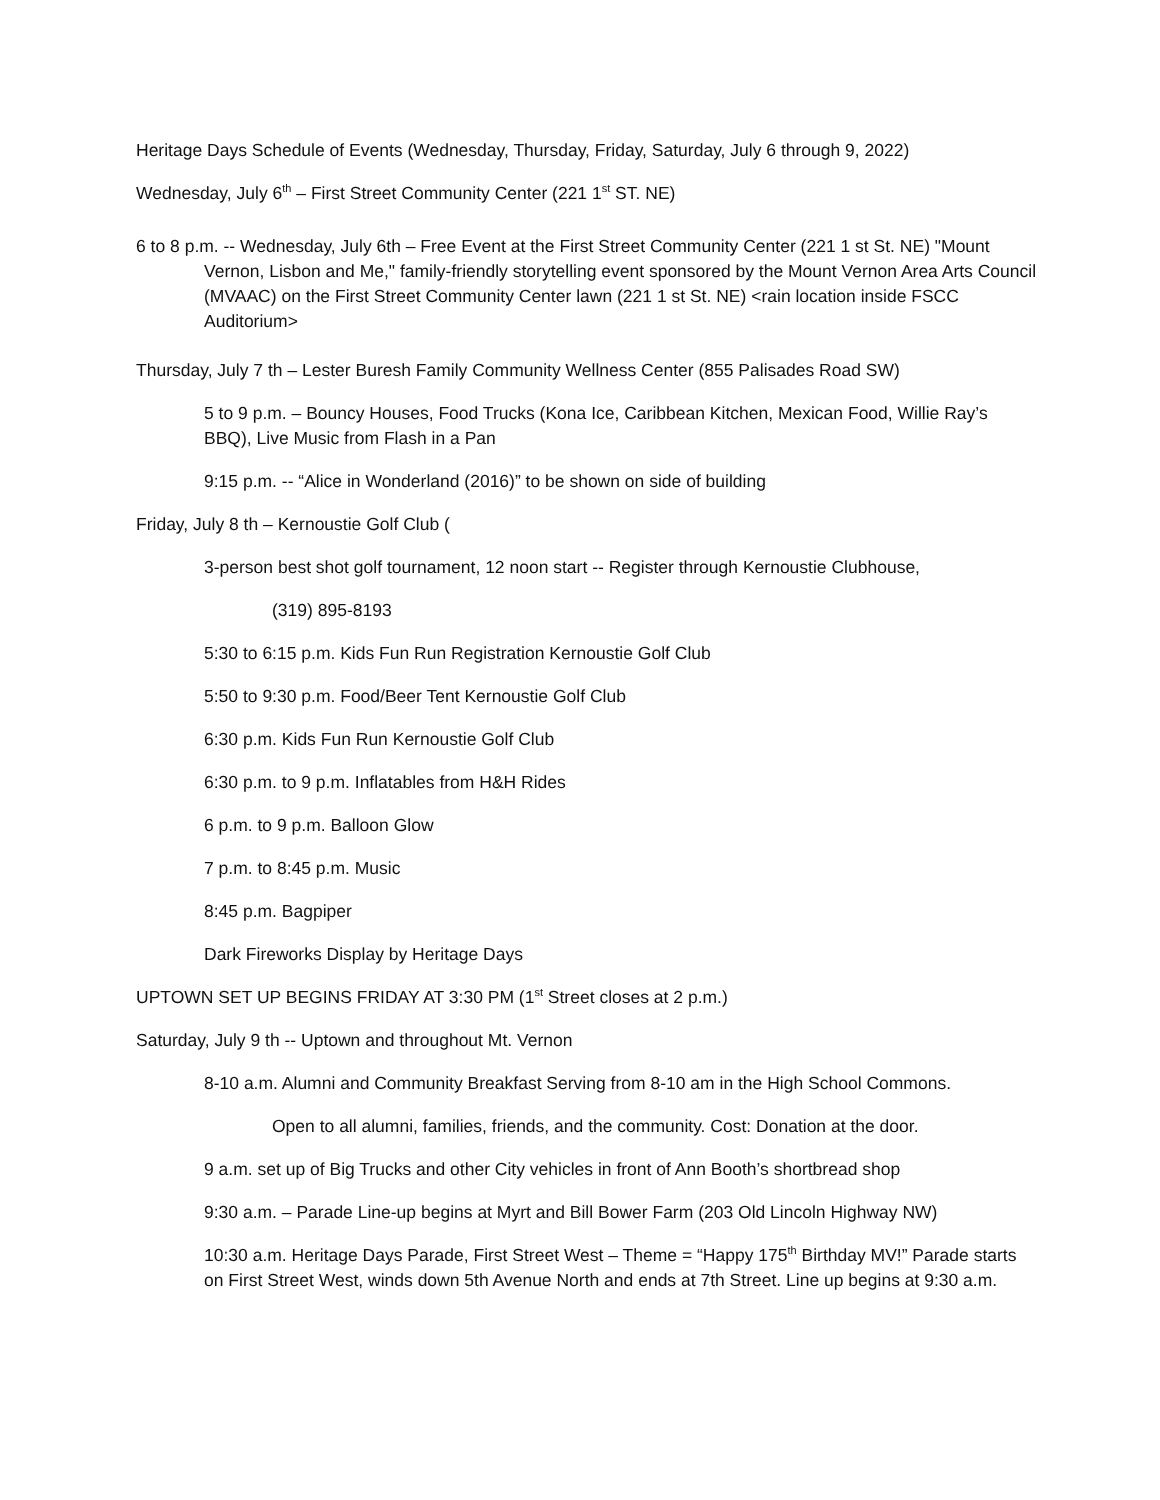Heritage Days Schedule of Events (Wednesday, Thursday, Friday, Saturday, July 6 through 9, 2022)
Wednesday, July 6<sup>th</sup> – First Street Community Center (221 1<sup>st</sup> ST. NE)
6 to 8 p.m. -- Wednesday, July 6th – Free Event at the First Street Community Center (221 1 st St. NE) "Mount Vernon, Lisbon and Me," family-friendly storytelling event sponsored by the Mount Vernon Area Arts Council (MVAAC) on the First Street Community Center lawn (221 1 st St. NE) <rain location inside FSCC Auditorium>
Thursday, July 7 th – Lester Buresh Family Community Wellness Center (855 Palisades Road SW)
5 to 9 p.m. – Bouncy Houses, Food Trucks (Kona Ice, Caribbean Kitchen, Mexican Food, Willie Ray’s BBQ), Live Music from Flash in a Pan
9:15 p.m. -- “Alice in Wonderland (2016)” to be shown on side of building
Friday, July 8 th – Kernoustie Golf Club (
3-person best shot golf tournament, 12 noon start -- Register through Kernoustie Clubhouse,
(319) 895-8193
5:30 to 6:15 p.m. Kids Fun Run Registration Kernoustie Golf Club
5:50 to 9:30 p.m. Food/Beer Tent Kernoustie Golf Club
6:30 p.m. Kids Fun Run Kernoustie Golf Club
6:30 p.m. to 9 p.m. Inflatables from H&H Rides
6 p.m. to 9 p.m. Balloon Glow
7 p.m. to 8:45 p.m. Music
8:45 p.m. Bagpiper
Dark Fireworks Display by Heritage Days
UPTOWN SET UP BEGINS FRIDAY AT 3:30 PM (1<sup>st</sup> Street closes at 2 p.m.)
Saturday, July 9 th -- Uptown and throughout Mt. Vernon
8-10 a.m. Alumni and Community Breakfast Serving from 8-10 am in the High School Commons.
Open to all alumni, families, friends, and the community. Cost: Donation at the door.
9 a.m. set up of Big Trucks and other City vehicles in front of Ann Booth’s shortbread shop
9:30 a.m. – Parade Line-up begins at Myrt and Bill Bower Farm (203 Old Lincoln Highway NW)
10:30 a.m. Heritage Days Parade, First Street West – Theme = “Happy 175<sup>th</sup> Birthday MV!” Parade starts on First Street West, winds down 5th Avenue North and ends at 7th Street. Line up begins at 9:30 a.m.